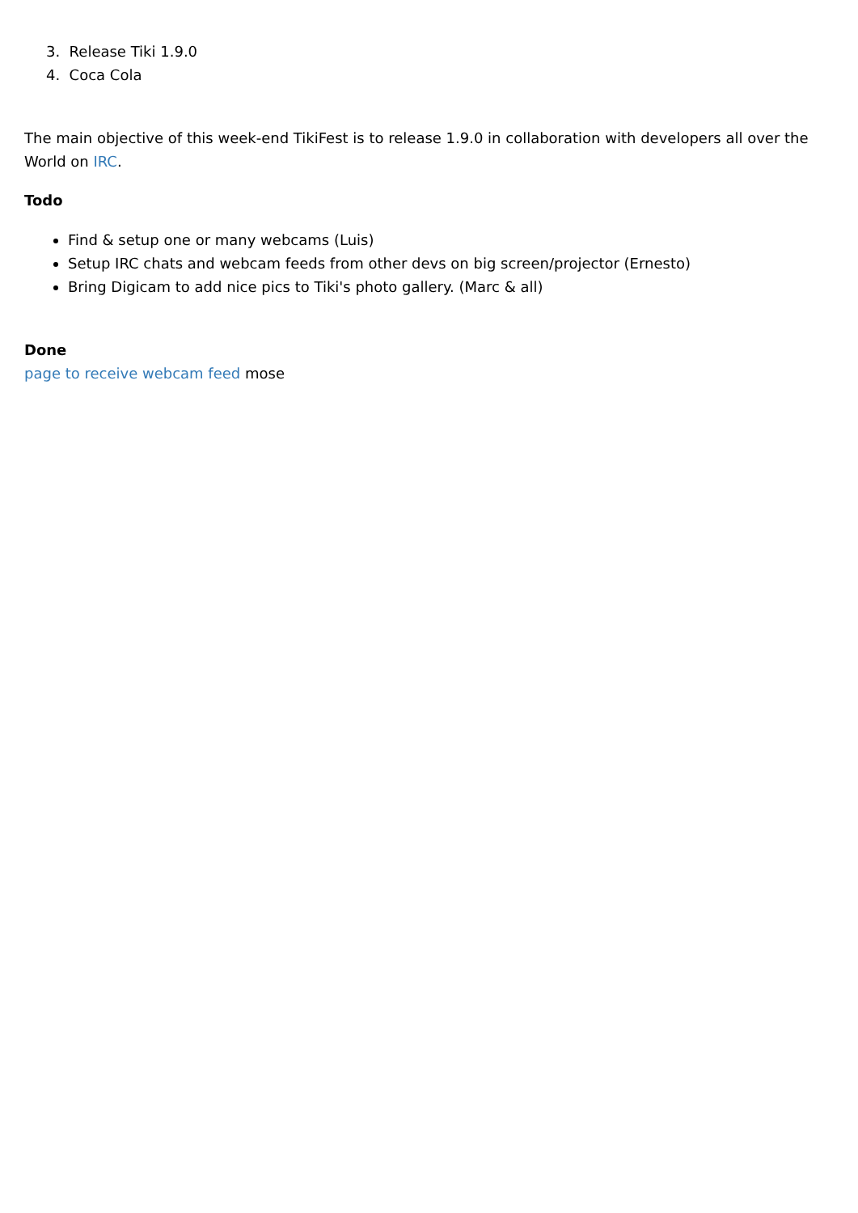3. Release Tiki 1.9.0
4. Coca Cola
The main objective of this week-end TikiFest is to release 1.9.0 in collaboration with developers all over the World on IRC.
Todo
Find & setup one or many webcams (Luis)
Setup IRC chats and webcam feeds from other devs on big screen/projector (Ernesto)
Bring Digicam to add nice pics to Tiki's photo gallery. (Marc & all)
Done
page to receive webcam feed mose